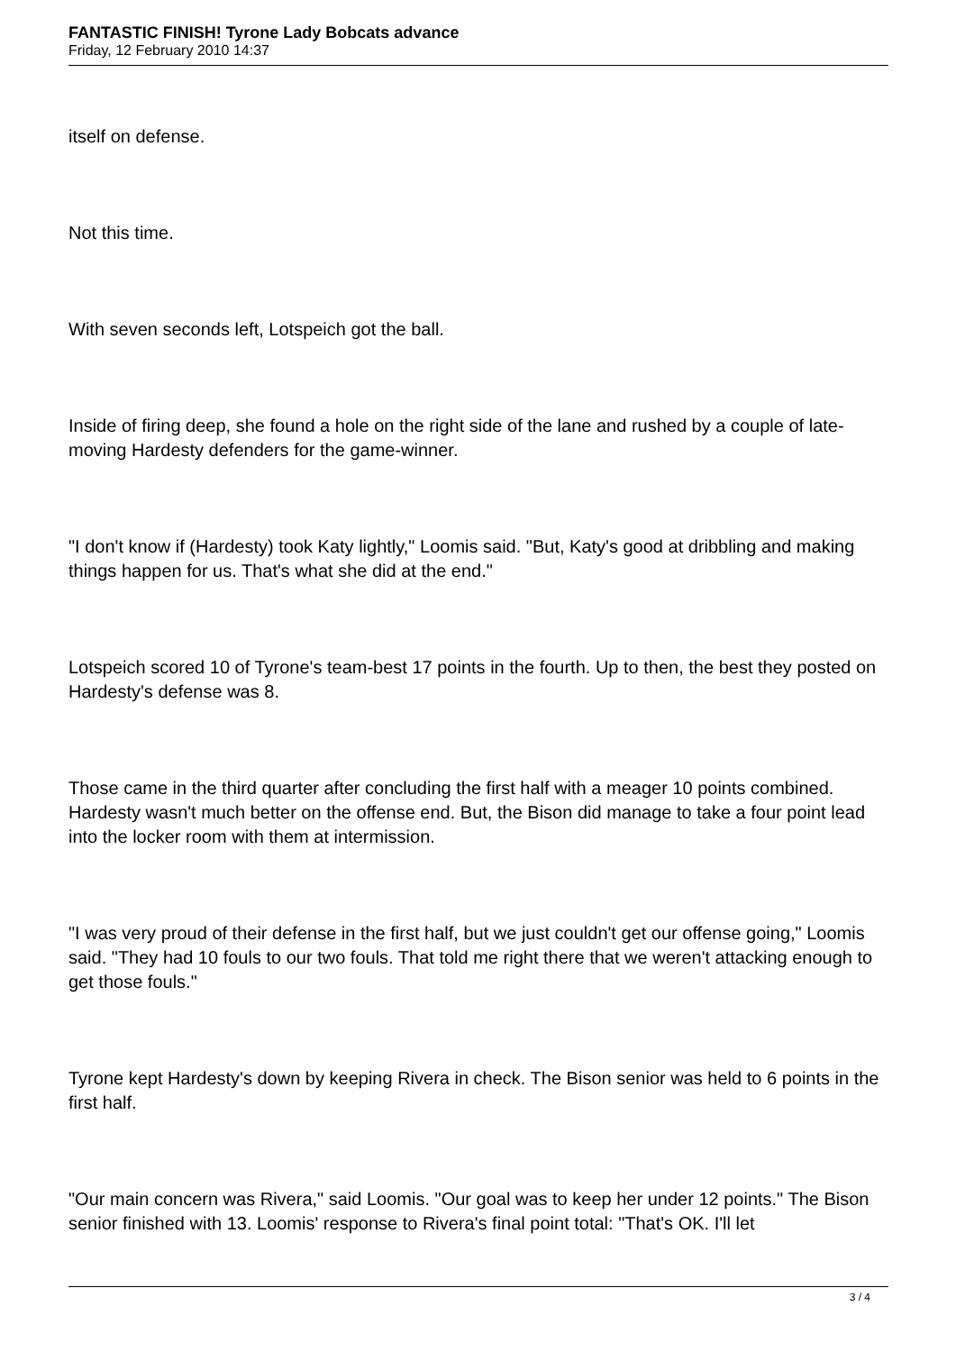FANTASTIC FINISH! Tyrone Lady Bobcats advance
Friday, 12 February 2010 14:37
itself on defense.
Not this time.
With seven seconds left, Lotspeich got the ball.
Inside of firing deep, she found a hole on the right side of the lane and rushed by a couple of late-moving Hardesty defenders for the game-winner.
"I don't know if (Hardesty) took Katy lightly," Loomis said. "But, Katy's good at dribbling and making things happen for us. That's what she did at the end."
Lotspeich scored 10 of Tyrone's team-best 17 points in the fourth. Up to then, the best they posted on Hardesty's defense was 8.
Those came in the third quarter after concluding the first half with a meager 10 points combined. Hardesty wasn't much better on the offense end. But, the Bison did manage to take a four point lead into the locker room with them at intermission.
"I was very proud of their defense in the first half, but we just couldn't get our offense going," Loomis said. "They had 10 fouls to our two fouls. That told me right there that we weren't attacking enough to get those fouls."
Tyrone kept Hardesty's down by keeping Rivera in check. The Bison senior was held to 6 points in the first half.
"Our main concern was Rivera," said Loomis. "Our goal was to keep her under 12 points." The Bison senior finished with 13. Loomis' response to Rivera's final point total: "That's OK. I'll let
3 / 4